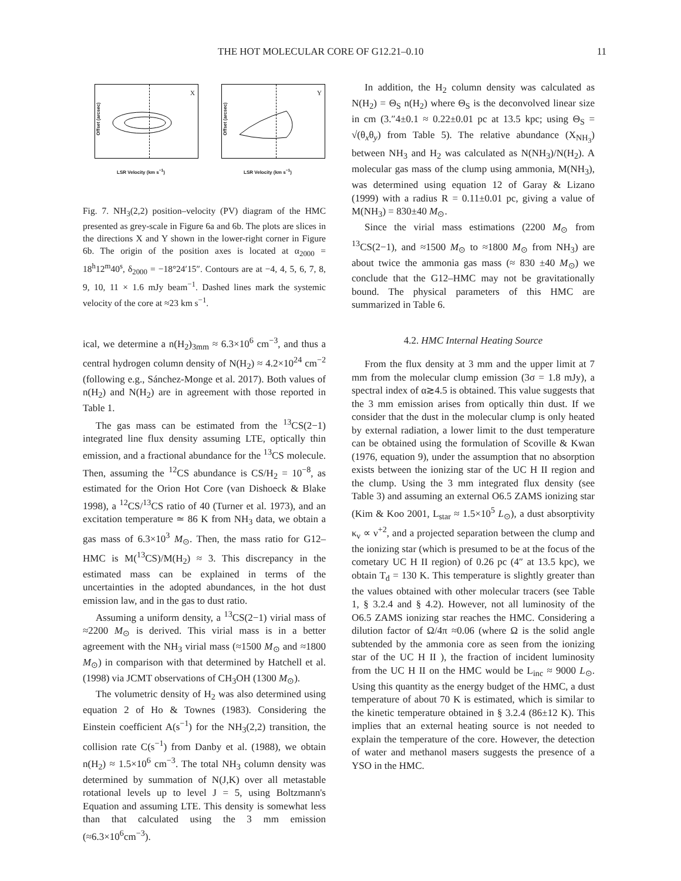THE HOT MOLECULAR CORE OF G12.21–0.10 11
X
Offset (arcsec)
LSR Velocity (km s<sup>−1</sup>)
Y
Offset (arcsec)
LSR Velocity (km s<sup>−1</sup>)
Fig. 7. NH<sub>3</sub>(2,2) position–velocity (PV) diagram of the HMC presented as grey-scale in Figure 6a and 6b. The plots are slices in the directions X and Y shown in the lower-right corner in Figure 6b. The origin of the position axes is located at α<sub>2000</sub> = 18<sup>h</sup>12<sup>m</sup>40<sup>s</sup>, δ<sub>2000</sub> = −18°24′15″. Contours are at −4, 4, 5, 6, 7, 8, 9, 10, 11 × 1.6 mJy beam<sup>−1</sup>. Dashed lines mark the systemic velocity of the core at ≈23 km s<sup>−1</sup>.
ical, we determine a n(H<sub>2</sub>)<sub>3mm</sub> ≈ 6.3×10<sup>6</sup> cm<sup>−3</sup>, and thus a central hydrogen column density of N(H<sub>2</sub>) ≈ 4.2×10<sup>24</sup> cm<sup>−2</sup> (following e.g., Sánchez-Monge et al. 2017). Both values of n(H<sub>2</sub>) and N(H<sub>2</sub>) are in agreement with those reported in Table 1.
The gas mass can be estimated from the <sup>13</sup>CS(2−1) integrated line flux density assuming LTE, optically thin emission, and a fractional abundance for the <sup>13</sup>CS molecule. Then, assuming the <sup>12</sup>CS abundance is CS/H<sub>2</sub> = 10<sup>−8</sup>, as estimated for the Orion Hot Core (van Dishoeck & Blake 1998), a <sup>12</sup>CS/<sup>13</sup>CS ratio of 40 (Turner et al. 1973), and an excitation temperature ≃ 86 K from NH<sub>3</sub> data, we obtain a gas mass of 6.3×10<sup>3</sup> M<sub>⊙</sub>. Then, the mass ratio for G12–HMC is M(<sup>13</sup>CS)/M(H<sub>2</sub>) ≈ 3. This discrepancy in the estimated mass can be explained in terms of the uncertainties in the adopted abundances, in the hot dust emission law, and in the gas to dust ratio.
Assuming a uniform density, a <sup>13</sup>CS(2−1) virial mass of ≈2200 M<sub>⊙</sub> is derived. This virial mass is in a better agreement with the NH<sub>3</sub> virial mass (≈1500 M<sub>⊙</sub> and ≈1800 M<sub>⊙</sub>) in comparison with that determined by Hatchell et al. (1998) via JCMT observations of CH<sub>3</sub>OH (1300 M<sub>⊙</sub>).
The volumetric density of H<sub>2</sub> was also determined using equation 2 of Ho & Townes (1983). Considering the Einstein coefficient A(s<sup>−1</sup>) for the NH<sub>3</sub>(2,2) transition, the collision rate C(s<sup>−1</sup>) from Danby et al. (1988), we obtain n(H<sub>2</sub>) ≈ 1.5×10<sup>6</sup> cm<sup>−3</sup>. The total NH<sub>3</sub> column density was determined by summation of N(J,K) over all metastable rotational levels up to level J = 5, using Boltzmann's Equation and assuming LTE. This density is somewhat less than that calculated using the 3 mm emission (≈6.3×10<sup>6</sup>cm<sup>−3</sup>).
In addition, the H<sub>2</sub> column density was calculated as N(H<sub>2</sub>) = Θ<sub>S</sub> n(H<sub>2</sub>) where Θ<sub>S</sub> is the deconvolved linear size in cm (3.″4±0.1 ≈ 0.22±0.01 pc at 13.5 kpc; using Θ<sub>S</sub> = √(θ<sub>x</sub>θ<sub>y</sub>) from Table 5). The relative abundance (X<sub>NH<sub>3</sub></sub>) between NH<sub>3</sub> and H<sub>2</sub> was calculated as N(NH<sub>3</sub>)/N(H<sub>2</sub>). A molecular gas mass of the clump using ammonia, M(NH<sub>3</sub>), was determined using equation 12 of Garay & Lizano (1999) with a radius R = 0.11±0.01 pc, giving a value of M(NH<sub>3</sub>) = 830±40 M<sub>⊙</sub>.
Since the virial mass estimations (2200 M<sub>⊙</sub> from <sup>13</sup>CS(2−1), and ≈1500 M<sub>⊙</sub> to ≈1800 M<sub>⊙</sub> from NH<sub>3</sub>) are about twice the ammonia gas mass (≈ 830 ±40 M<sub>⊙</sub>) we conclude that the G12–HMC may not be gravitationally bound. The physical parameters of this HMC are summarized in Table 6.
4.2. HMC Internal Heating Source
From the flux density at 3 mm and the upper limit at 7 mm from the molecular clump emission (3σ = 1.8 mJy), a spectral index of α≳4.5 is obtained. This value suggests that the 3 mm emission arises from optically thin dust. If we consider that the dust in the molecular clump is only heated by external radiation, a lower limit to the dust temperature can be obtained using the formulation of Scoville & Kwan (1976, equation 9), under the assumption that no absorption exists between the ionizing star of the UC H II region and the clump. Using the 3 mm integrated flux density (see Table 3) and assuming an external O6.5 ZAMS ionizing star (Kim & Koo 2001, L<sub>star</sub> ≈ 1.5×10<sup>5</sup> L<sub>⊙</sub>), a dust absorptivity κ<sub>ν</sub> ∝ ν<sup>+2</sup>, and a projected separation between the clump and the ionizing star (which is presumed to be at the focus of the cometary UC H II region) of 0.26 pc (4″ at 13.5 kpc), we obtain T<sub>d</sub> = 130 K. This temperature is slightly greater than the values obtained with other molecular tracers (see Table 1, § 3.2.4 and § 4.2). However, not all luminosity of the O6.5 ZAMS ionizing star reaches the HMC. Considering a dilution factor of Ω/4π ≈0.06 (where Ω is the solid angle subtended by the ammonia core as seen from the ionizing star of the UC H II ), the fraction of incident luminosity from the UC H II on the HMC would be L<sub>inc</sub> ≈ 9000 L<sub>⊙</sub>. Using this quantity as the energy budget of the HMC, a dust temperature of about 70 K is estimated, which is similar to the kinetic temperature obtained in § 3.2.4 (86±12 K). This implies that an external heating source is not needed to explain the temperature of the core. However, the detection of water and methanol masers suggests the presence of a YSO in the HMC.